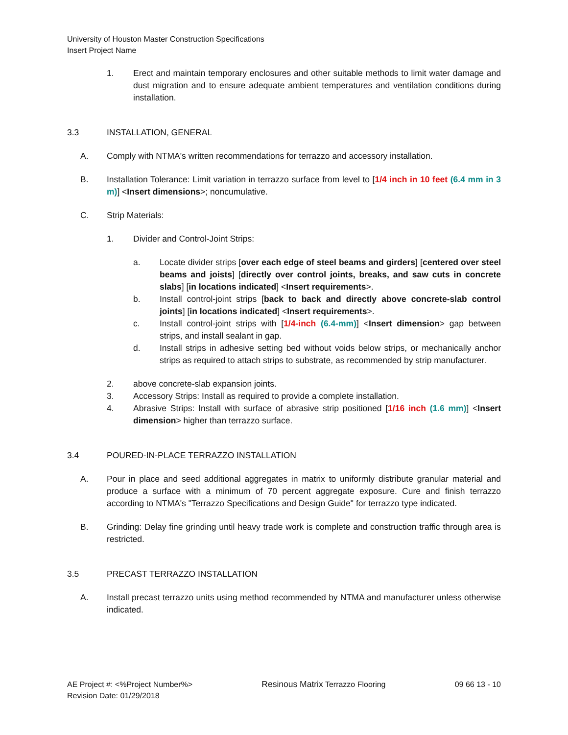University of Houston Master Construction Specifications
Insert Project Name
1. Erect and maintain temporary enclosures and other suitable methods to limit water damage and dust migration and to ensure adequate ambient temperatures and ventilation conditions during installation.
3.3 INSTALLATION, GENERAL
A. Comply with NTMA's written recommendations for terrazzo and accessory installation.
B. Installation Tolerance: Limit variation in terrazzo surface from level to [1/4 inch in 10 feet (6.4 mm in 3 m)] <Insert dimensions>; noncumulative.
C. Strip Materials:
1. Divider and Control-Joint Strips:
a. Locate divider strips [over each edge of steel beams and girders] [centered over steel beams and joists] [directly over control joints, breaks, and saw cuts in concrete slabs] [in locations indicated] <Insert requirements>.
b. Install control-joint strips [back to back and directly above concrete-slab control joints] [in locations indicated] <Insert requirements>.
c. Install control-joint strips with [1/4-inch (6.4-mm)] <Insert dimension> gap between strips, and install sealant in gap.
d. Install strips in adhesive setting bed without voids below strips, or mechanically anchor strips as required to attach strips to substrate, as recommended by strip manufacturer.
2. above concrete-slab expansion joints.
3. Accessory Strips: Install as required to provide a complete installation.
4. Abrasive Strips: Install with surface of abrasive strip positioned [1/16 inch (1.6 mm)] <Insert dimension> higher than terrazzo surface.
3.4 POURED-IN-PLACE TERRAZZO INSTALLATION
A. Pour in place and seed additional aggregates in matrix to uniformly distribute granular material and produce a surface with a minimum of 70 percent aggregate exposure. Cure and finish terrazzo according to NTMA's "Terrazzo Specifications and Design Guide" for terrazzo type indicated.
B. Grinding: Delay fine grinding until heavy trade work is complete and construction traffic through area is restricted.
3.5 PRECAST TERRAZZO INSTALLATION
A. Install precast terrazzo units using method recommended by NTMA and manufacturer unless otherwise indicated.
AE Project #: <%Project Number%>
Revision Date: 01/29/2018 Resinous Matrix Terrazzo Flooring 09 66 13 - 10